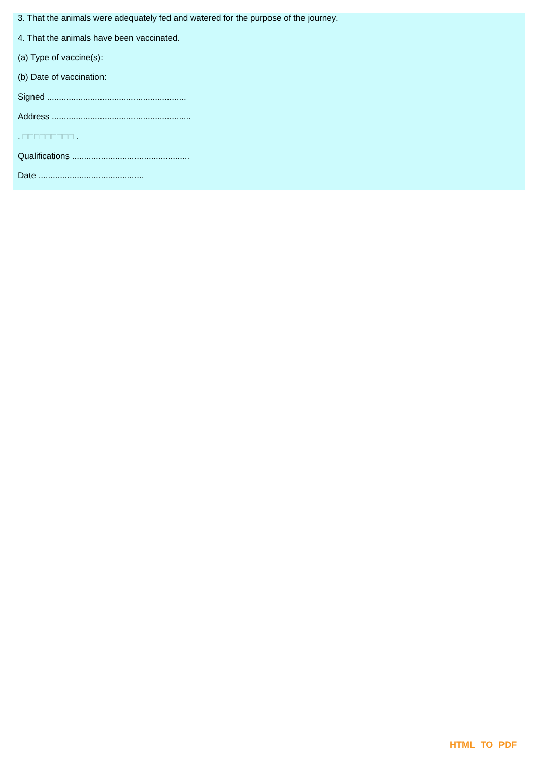3. That the animals were adequately fed and watered for the purpose of the journey.
4. That the animals have been vaccinated.
(a) Type of vaccine(s):
(b) Date of vaccination:
Signed ..........................................................
Address ..........................................................
. □□□□□□□□□ .
Qualifications .................................................
Date ............................................
HTML TO PDF